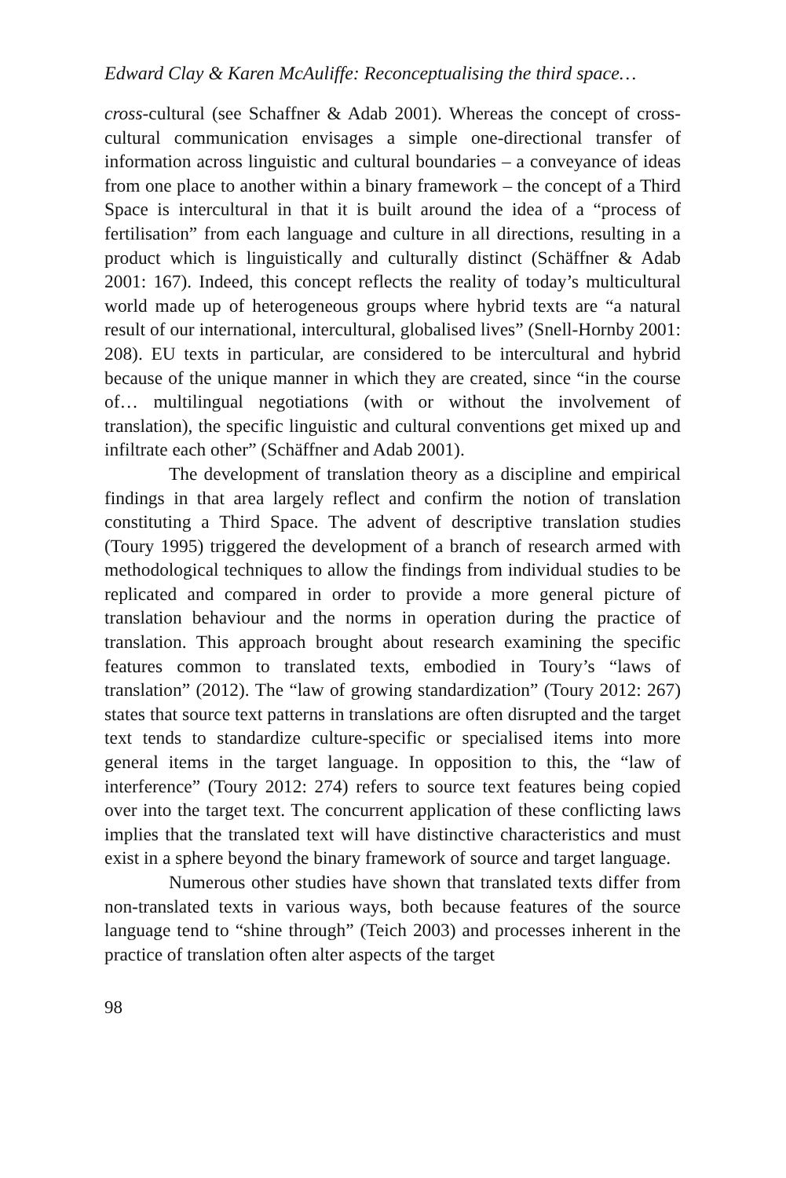Edward Clay & Karen McAuliffe: Reconceptualising the third space…
cross-cultural (see Schaffner & Adab 2001). Whereas the concept of cross-cultural communication envisages a simple one-directional transfer of information across linguistic and cultural boundaries – a conveyance of ideas from one place to another within a binary framework – the concept of a Third Space is intercultural in that it is built around the idea of a “process of fertilisation” from each language and culture in all directions, resulting in a product which is linguistically and culturally distinct (Schäffner & Adab 2001: 167). Indeed, this concept reflects the reality of today’s multicultural world made up of heterogeneous groups where hybrid texts are “a natural result of our international, intercultural, globalised lives” (Snell-Hornby 2001: 208). EU texts in particular, are considered to be intercultural and hybrid because of the unique manner in which they are created, since “in the course of… multilingual negotiations (with or without the involvement of translation), the specific linguistic and cultural conventions get mixed up and infiltrate each other” (Schäffner and Adab 2001).
The development of translation theory as a discipline and empirical findings in that area largely reflect and confirm the notion of translation constituting a Third Space. The advent of descriptive translation studies (Toury 1995) triggered the development of a branch of research armed with methodological techniques to allow the findings from individual studies to be replicated and compared in order to provide a more general picture of translation behaviour and the norms in operation during the practice of translation. This approach brought about research examining the specific features common to translated texts, embodied in Toury’s “laws of translation” (2012). The “law of growing standardization” (Toury 2012: 267) states that source text patterns in translations are often disrupted and the target text tends to standardize culture-specific or specialised items into more general items in the target language. In opposition to this, the “law of interference” (Toury 2012: 274) refers to source text features being copied over into the target text. The concurrent application of these conflicting laws implies that the translated text will have distinctive characteristics and must exist in a sphere beyond the binary framework of source and target language.
Numerous other studies have shown that translated texts differ from non-translated texts in various ways, both because features of the source language tend to “shine through” (Teich 2003) and processes inherent in the practice of translation often alter aspects of the target
98